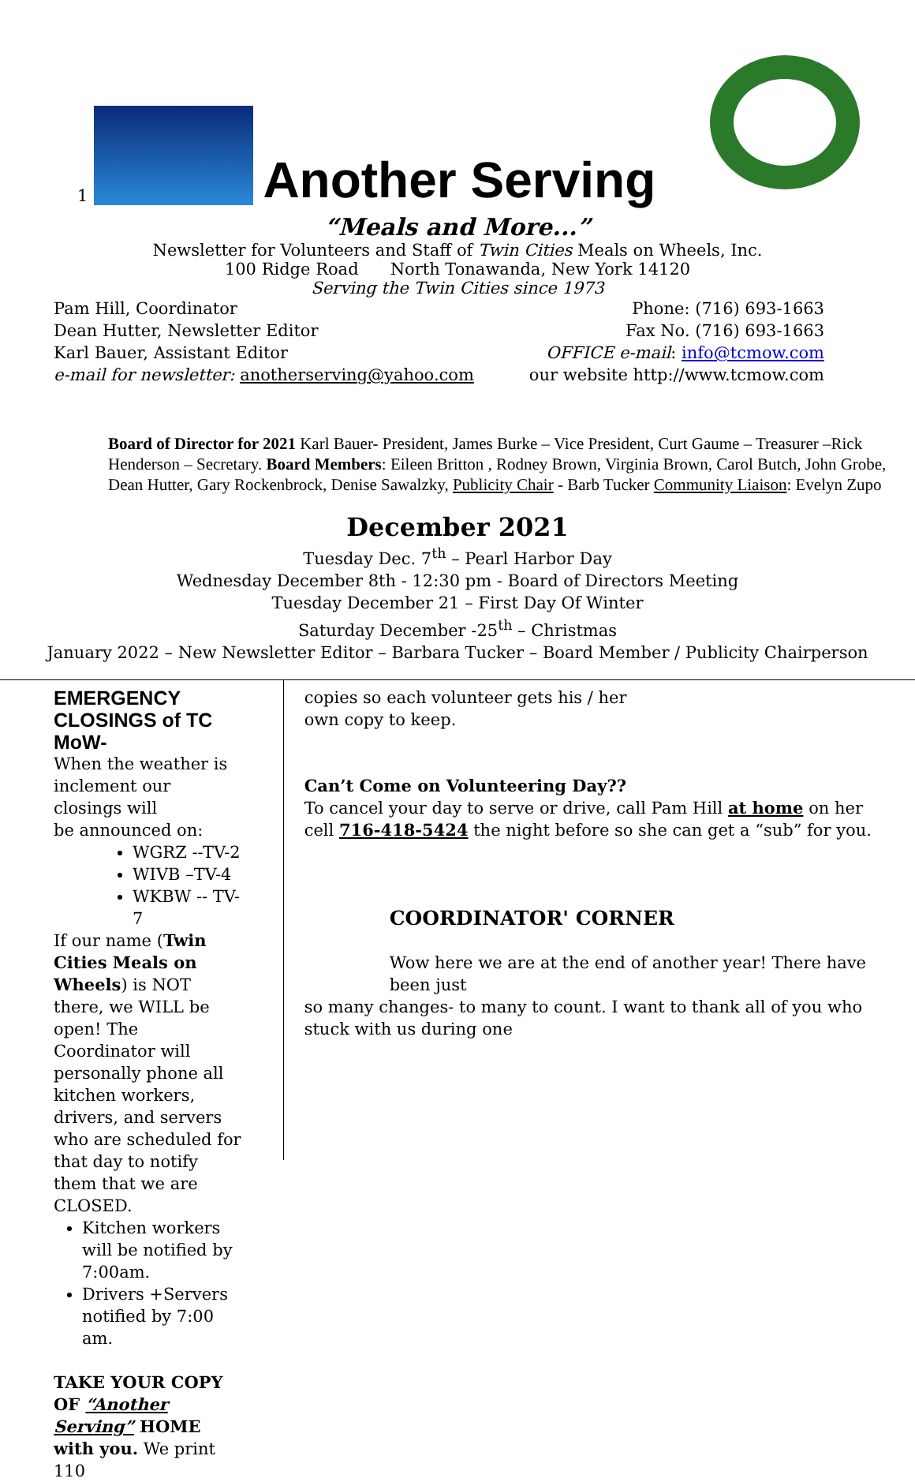1
Another Serving
“Meals and More...”
Newsletter for Volunteers and Staff of Twin Cities Meals on Wheels, Inc.
100 Ridge Road North Tonawanda, New York 14120
Serving the Twin Cities since 1973
Pam Hill, Coordinator
Dean Hutter, Newsletter Editor
Karl Bauer, Assistant Editor
e-mail for newsletter: anotherserving@yahoo.com
Phone: (716) 693-1663
Fax No. (716) 693-1663
OFFICE e-mail: info@tcmow.com
our website http://www.tcmow.com
Board of Director for 2021 Karl Bauer- President, James Burke – Vice President, Curt Gaume – Treasurer –Rick Henderson – Secretary. Board Members: Eileen Britton , Rodney Brown, Virginia Brown, Carol Butch, John Grobe, Dean Hutter, Gary Rockenbrock, Denise Sawalzky, Publicity Chair - Barb Tucker Community Liaison: Evelyn Zupo
December 2021
Tuesday Dec. 7<sup>th</sup> – Pearl Harbor Day
Wednesday December 8th - 12:30 pm - Board of Directors Meeting
Tuesday December 21 – First Day Of Winter
Saturday December -25<sup>th</sup> – Christmas
January 2022 – New Newsletter Editor – Barbara Tucker – Board Member / Publicity Chairperson
EMERGENCY CLOSINGS of TC MoW-
When the weather is
inclement our closings will
be announced on:
WGRZ --TV-2
WIVB –TV-4
WKBW -- TV-7
If our name (Twin Cities Meals on Wheels) is NOT there, we WILL be open! The Coordinator will personally phone all kitchen workers, drivers, and servers who are scheduled for that day to notify them that we are CLOSED.
Kitchen workers will be notified by 7:00am.
Drivers +Servers notified by 7:00 am.
TAKE YOUR COPY OF “Another Serving” HOME with you. We print 110
copies so each volunteer gets his / her
own copy to keep.
Can’t Come on Volunteering Day??
To cancel your day to serve or drive, call Pam Hill at home on her cell 716-418-5424 the night before so she can get a “sub” for you.
COORDINATOR' CORNER
Wow here we are at the end of another year! There have been just
so many changes- to many to count. I want to thank all of you who stuck with us during one